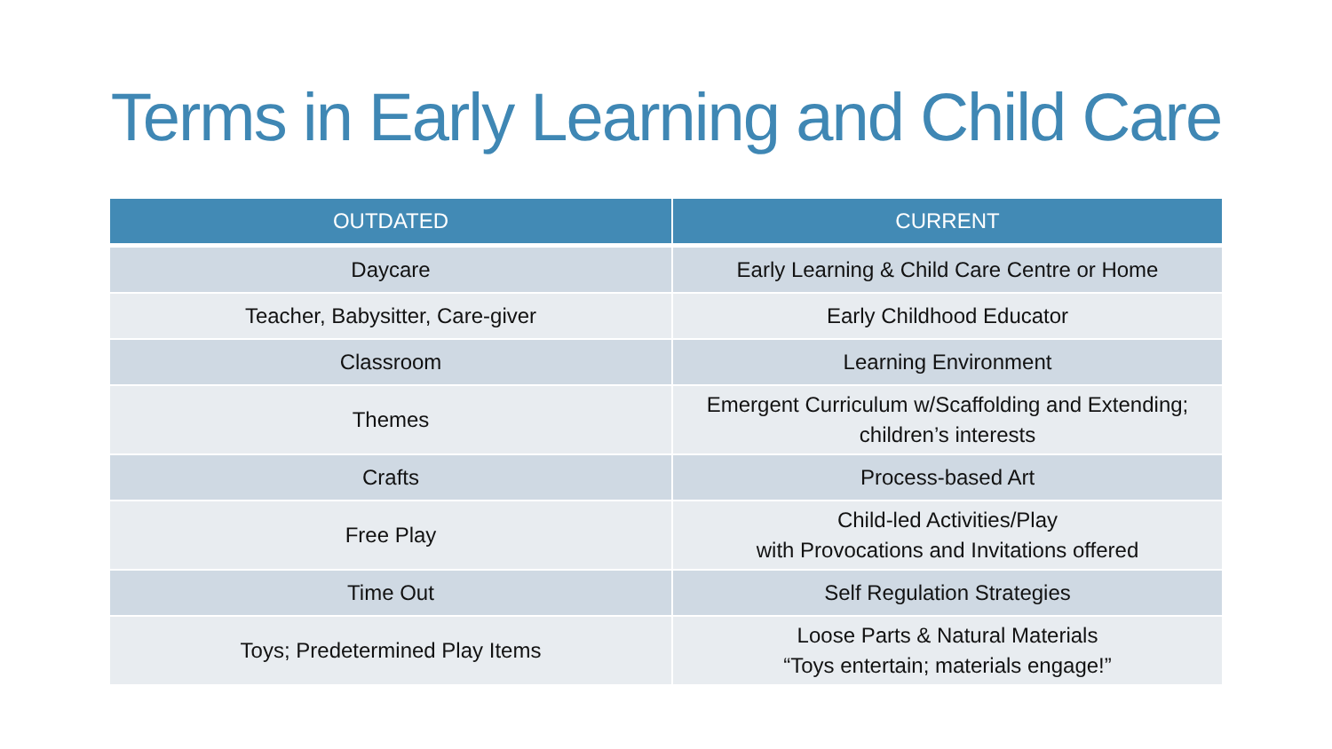Terms in Early Learning and Child Care
| OUTDATED | CURRENT |
| --- | --- |
| Daycare | Early Learning & Child Care Centre or Home |
| Teacher, Babysitter, Care-giver | Early Childhood Educator |
| Classroom | Learning Environment |
| Themes | Emergent Curriculum w/Scaffolding and Extending; children’s interests |
| Crafts | Process-based Art |
| Free Play | Child-led Activities/Play with Provocations and Invitations offered |
| Time Out | Self Regulation Strategies |
| Toys; Predetermined Play Items | Loose Parts & Natural Materials “Toys entertain; materials engage!” |